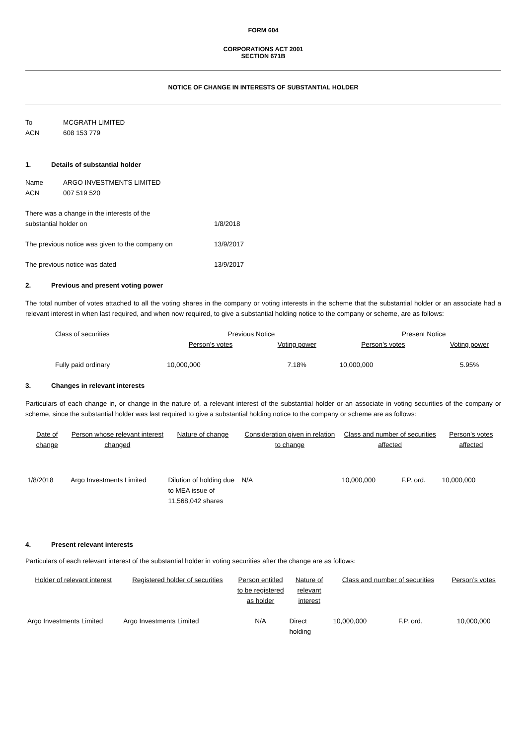FORM 604
CORPORATIONS ACT 2001
SECTION 671B
NOTICE OF CHANGE IN INTERESTS OF SUBSTANTIAL HOLDER
| To | MCGRATH LIMITED |
| ACN | 608 153 779 |
1. Details of substantial holder
| Name | ARGO INVESTMENTS LIMITED |
| ACN | 007 519 520 |
| There was a change in the interests of the substantial holder on | 1/8/2018 |
| The previous notice was given to the company on | 13/9/2017 |
| The previous notice was dated | 13/9/2017 |
2. Previous and present voting power
The total number of votes attached to all the voting shares in the company or voting interests in the scheme that the substantial holder or an associate had a relevant interest in when last required, and when now required, to give a substantial holding notice to the company or scheme, are as follows:
| Class of securities | Previous Notice | | Present Notice | |
| --- | --- | --- | --- | --- |
| | Person’s votes | Voting power | Person’s votes | Voting power |
| Fully paid ordinary | 10,000,000 | 7.18% | 10,000,000 | 5.95% |
3. Changes in relevant interests
Particulars of each change in, or change in the nature of, a relevant interest of the substantial holder or an associate in voting securities of the company or scheme, since the substantial holder was last required to give a substantial holding notice to the company or scheme are as follows:
| Date of change | Person whose relevant interest changed | Nature of change | Consideration given in relation to change | Class and number of securities affected | | Person’s votes affected |
| --- | --- | --- | --- | --- | --- | --- |
| 1/8/2018 | Argo Investments Limited | Dilution of holding due to MEA issue of 11,568,042 shares | N/A | 10,000,000 | F.P. ord. | 10,000,000 |
4. Present relevant interests
Particulars of each relevant interest of the substantial holder in voting securities after the change are as follows:
| Holder of relevant interest | Registered holder of securities | Person entitled to be registered as holder | Nature of relevant interest | Class and number of securities | | Person’s votes |
| --- | --- | --- | --- | --- | --- | --- |
| Argo Investments Limited | Argo Investments Limited | N/A | Direct holding | 10,000,000 | F.P. ord. | 10,000,000 |